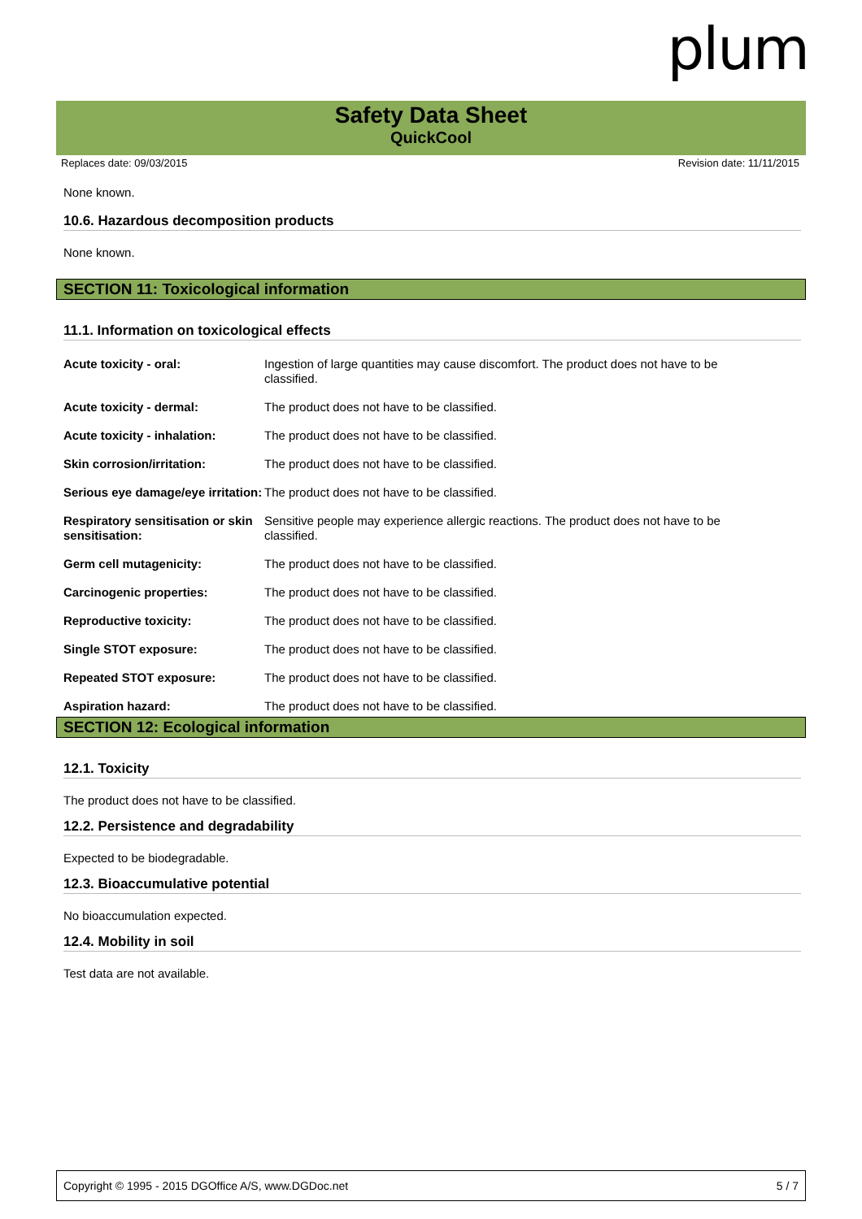plum
Safety Data Sheet
QuickCool
Replaces date: 09/03/2015 Revision date: 11/11/2015
None known.
10.6. Hazardous decomposition products
None known.
SECTION 11: Toxicological information
11.1. Information on toxicological effects
| Acute toxicity - oral: | Ingestion of large quantities may cause discomfort. The product does not have to be classified. |
| Acute toxicity - dermal: | The product does not have to be classified. |
| Acute toxicity - inhalation: | The product does not have to be classified. |
| Skin corrosion/irritation: | The product does not have to be classified. |
| Serious eye damage/eye irritation: | The product does not have to be classified. |
| Respiratory sensitisation or skin sensitisation: | Sensitive people may experience allergic reactions. The product does not have to be classified. |
| Germ cell mutagenicity: | The product does not have to be classified. |
| Carcinogenic properties: | The product does not have to be classified. |
| Reproductive toxicity: | The product does not have to be classified. |
| Single STOT exposure: | The product does not have to be classified. |
| Repeated STOT exposure: | The product does not have to be classified. |
| Aspiration hazard: | The product does not have to be classified. |
SECTION 12: Ecological information
12.1. Toxicity
The product does not have to be classified.
12.2. Persistence and degradability
Expected to be biodegradable.
12.3. Bioaccumulative potential
No bioaccumulation expected.
12.4. Mobility in soil
Test data are not available.
Copyright © 1995 - 2015 DGOffice A/S, www.DGDoc.net 5 / 7